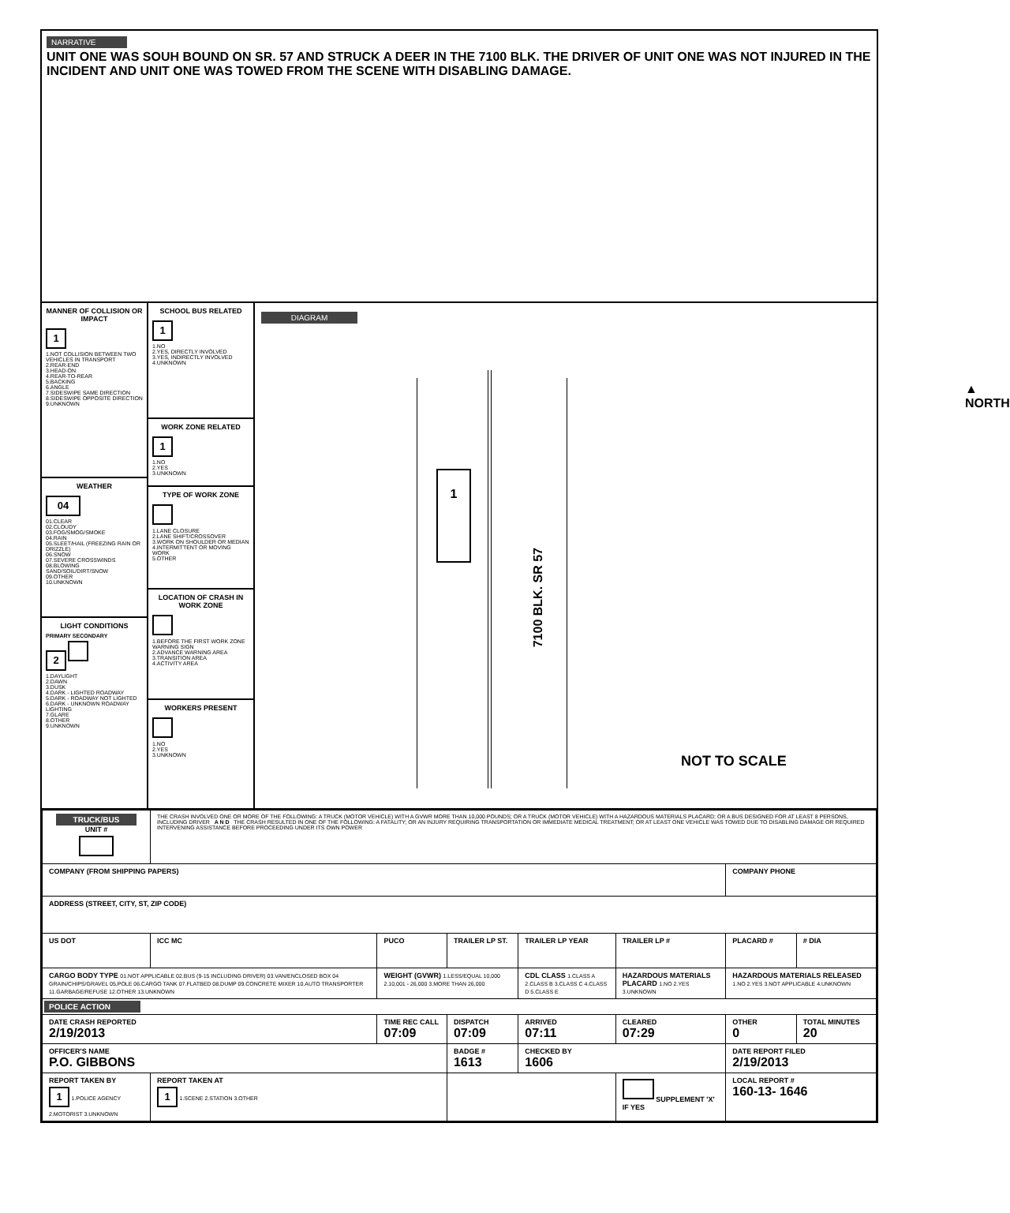NARRATIVE
UNIT ONE WAS SOUH BOUND ON SR. 57 AND STRUCK A DEER IN THE 7100 BLK. THE DRIVER OF UNIT ONE WAS NOT INJURED IN THE INCIDENT AND UNIT ONE WAS TOWED FROM THE SCENE WITH DISABLING DAMAGE.
MANNER OF COLLISION OR IMPACT
1
1.NOT COLLISION BETWEEN TWO VEHICLES IN TRANSPORT
2.REAR-END
3.HEAD-ON
4.REAR-TO-REAR
5.BACKING
6.ANGLE
7.SIDESWIPE SAME DIRECTION
8.SIDESWIPE OPPOSITE DIRECTION
9.UNKNOWN
WEATHER
04
01.CLEAR
02.CLOUDY
03.FOG/SMOG/SMOKE
04.RAIN
05.SLEET/HAIL (FREEZING RAIN OR DRIZZLE)
06.SNOW
07.SEVERE CROSSWINDS
08.BLOWING SAND/SOIL/DIRT/SNOW
09.OTHER
10.UNKNOWN
LIGHT CONDITIONS
PRIMARY SECONDARY
2
1.DAYLIGHT
2.DAWN
3.DUSK
4.DARK - LIGHTED ROADWAY
5.DARK - ROADWAY NOT LIGHTED
6.DARK - UNKNOWN ROADWAY LIGHTING
7.GLARE
8.OTHER
9.UNKNOWN
SCHOOL BUS RELATED
1
1.NO
2.YES, DIRECTLY INVOLVED
3.YES, INDIRECTLY INVOLVED
4.UNKNOWN
WORK ZONE RELATED
1
1.NO
2.YES
3.UNKNOWN
TYPE OF WORK ZONE
1.LANE CLOSURE
2.LANE SHIFT/CROSSOVER
3.WORK ON SHOULDER OR MEDIAN
4.INTERMITTENT OR MOVING WORK
5.OTHER
LOCATION OF CRASH IN WORK ZONE
1.BEFORE THE FIRST WORK ZONE WARNING SIGN
2.ADVANCE WARNING AREA
3.TRANSITION AREA
4.ACTIVITY AREA
WORKERS PRESENT
1.NO
2.YES
3.UNKNOWN
DIAGRAM
1
▲
NORTH
7100 BLK. SR 57
NOT TO SCALE
| TRUCK/BUS UNIT # | THE CRASH INVOLVED ONE OR MORE OF THE FOLLOWING: A TRUCK (MOTOR VEHICLE) WITH A GVWR MORE THAN 10,000 POUNDS; OR A TRUCK (MOTOR VEHICLE) WITH A HAZARDOUS MATERIALS PLACARD; OR A BUS DESIGNED FOR AT LEAST 8 PERSONS, INCLUDING DRIVER A N D THE CRASH RESULTED IN ONE OF THE FOLLOWING: A FATALITY; OR AN INJURY REQUIRING TRANSPORTATION OR IMMEDIATE MEDICAL TREATMENT; OR AT LEAST ONE VEHICLE WAS TOWED DUE TO DISABLING DAMAGE OR REQUIRED INTERVENING ASSISTANCE BEFORE PROCEEDING UNDER ITS OWN POWER | | | | | | |
| COMPANY (FROM SHIPPING PAPERS) | | | | | | COMPANY PHONE | |
| ADDRESS (STREET, CITY, ST, ZIP CODE) | | | | | | | |
| US DOT | ICC MC | PUCO | TRAILER LP ST. | TRAILER LP YEAR | TRAILER LP # | PLACARD # | # DIA |
| CARGO BODY TYPE 01.NOT APPLICABLE 02.BUS (9-15 INCLUDING DRIVER) 03.VAN/ENCLOSED BOX 04 GRAIN/CHIPS/GRAVEL 05.POLE 06.CARGO TANK 07.FLATBED 08.DUMP 09.CONCRETE MIXER 10.AUTO TRANSPORTER 11.GARBAGE/REFUSE 12.OTHER 13.UNKNOWN | | WEIGHT (GVWR) 1.LESS/EQUAL 10,000 2.10,001 - 26,000 3.MORE THAN 26,000 | | CDL CLASS 1.CLASS A 2.CLASS B 3.CLASS C 4.CLASS D 5.CLASS E | HAZARDOUS MATERIALS PLACARD 1.NO 2.YES 3.UNKNOWN | HAZARDOUS MATERIALS RELEASED 1.NO 2.YES 3.NOT APPLICABLE 4.UNKNOWN | |
| POLICE ACTION | | | | | | | |
| DATE CRASH REPORTED 2/19/2013 | | TIME REC CALL 07:09 | DISPATCH 07:09 | ARRIVED 07:11 | CLEARED 07:29 | OTHER 0 | TOTAL MINUTES 20 |
| OFFICER'S NAME P.O. GIBBONS | | | BADGE # 1613 | CHECKED BY 1606 | | DATE REPORT FILED 2/19/2013 | |
| REPORT TAKEN BY 1 1.POLICE AGENCY 2.MOTORIST 3.UNKNOWN | REPORT TAKEN AT 1 1.SCENE 2.STATION 3.OTHER | | | | SUPPLEMENT 'X' IF YES | LOCAL REPORT # 160-13- 1646 | |